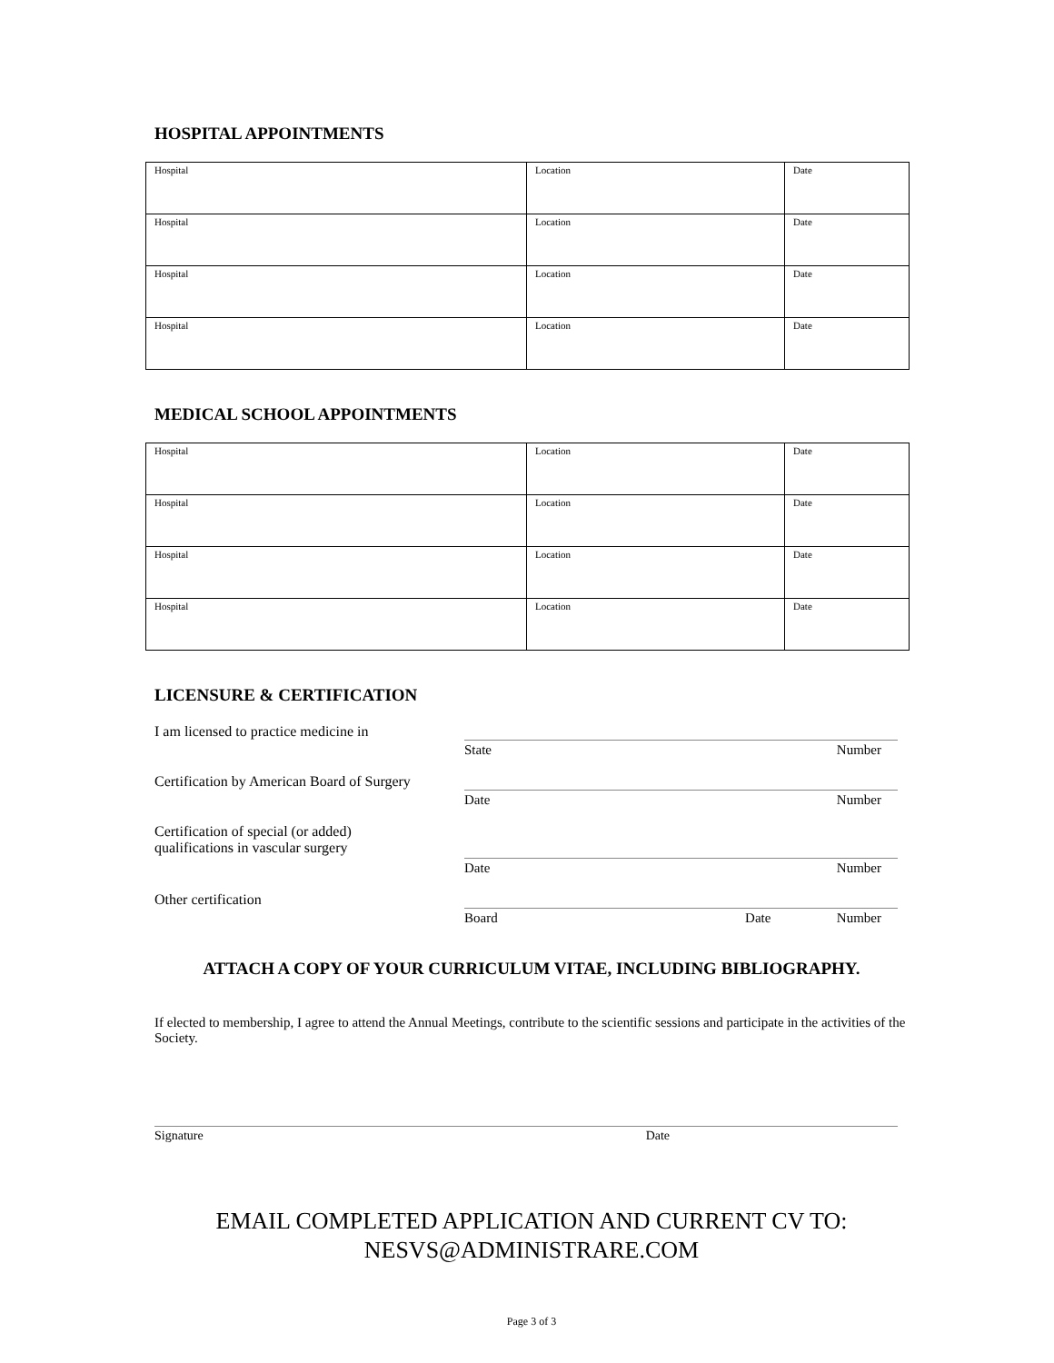HOSPITAL APPOINTMENTS
| Hospital | Location | Date |
| Hospital | Location | Date |
| Hospital | Location | Date |
| Hospital | Location | Date |
MEDICAL SCHOOL APPOINTMENTS
| Hospital | Location | Date |
| Hospital | Location | Date |
| Hospital | Location | Date |
| Hospital | Location | Date |
LICENSURE & CERTIFICATION
| I am licensed to practice medicine in | State Number |
| Certification by American Board of Surgery | Date Number |
| Certification of special (or added) qualifications in vascular surgery | Date Number |
| Other certification | Board Date Number |
ATTACH A COPY OF YOUR CURRICULUM VITAE, INCLUDING BIBLIOGRAPHY.
If elected to membership, I agree to attend the Annual Meetings, contribute to the scientific sessions and participate in the activities of the Society.
Signature Date
EMAIL COMPLETED APPLICATION AND CURRENT CV TO:
NESVS@ADMINISTRARE.COM
Page 3 of 3